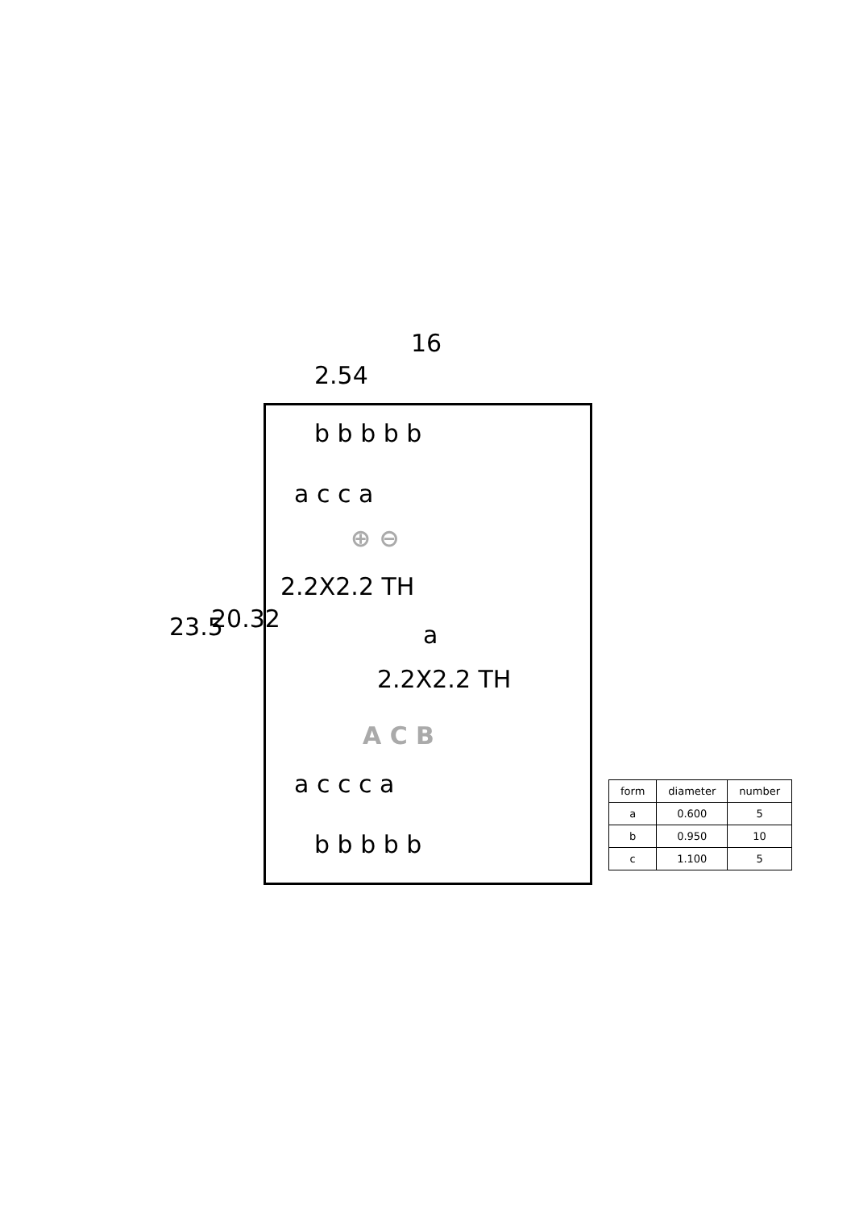16
2.54
23.5 20.32
b b b b b
a c c a
⊕ ⊖
2.2X2.2 TH
a
2.2X2.2 TH
A C B
a c c c a
b b b b b
| form | diameter | number |
| --- | --- | --- |
| a | 0.600 | 5 |
| b | 0.950 | 10 |
| c | 1.100 | 5 |